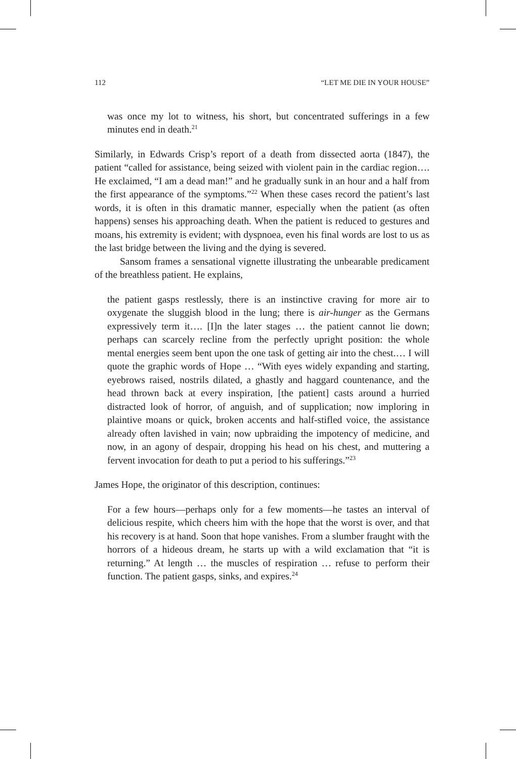112 “LET ME DIE IN YOUR HOUSE”
was once my lot to witness, his short, but concentrated sufferings in a few minutes end in death.<sup>21</sup>
Similarly, in Edwards Crisp’s report of a death from dissected aorta (1847), the patient “called for assistance, being seized with violent pain in the cardiac region…. He exclaimed, “I am a dead man!” and he gradually sunk in an hour and a half from the first appearance of the symptoms.”<sup>22</sup> When these cases record the patient’s last words, it is often in this dramatic manner, especially when the patient (as often happens) senses his approaching death. When the patient is reduced to gestures and moans, his extremity is evident; with dyspnoea, even his final words are lost to us as the last bridge between the living and the dying is severed.
Sansom frames a sensational vignette illustrating the unbearable predicament of the breathless patient. He explains,
the patient gasps restlessly, there is an instinctive craving for more air to oxygenate the sluggish blood in the lung; there is air-hunger as the Germans expressively term it…. [I]n the later stages … the patient cannot lie down; perhaps can scarcely recline from the perfectly upright position: the whole mental energies seem bent upon the one task of getting air into the chest.… I will quote the graphic words of Hope … “With eyes widely expanding and starting, eyebrows raised, nostrils dilated, a ghastly and haggard countenance, and the head thrown back at every inspiration, [the patient] casts around a hurried distracted look of horror, of anguish, and of supplication; now imploring in plaintive moans or quick, broken accents and half-stifled voice, the assistance already often lavished in vain; now upbraiding the impotency of medicine, and now, in an agony of despair, dropping his head on his chest, and muttering a fervent invocation for death to put a period to his sufferings.”<sup>23</sup>
James Hope, the originator of this description, continues:
For a few hours—perhaps only for a few moments—he tastes an interval of delicious respite, which cheers him with the hope that the worst is over, and that his recovery is at hand. Soon that hope vanishes. From a slumber fraught with the horrors of a hideous dream, he starts up with a wild exclamation that “it is returning.” At length … the muscles of respiration … refuse to perform their function. The patient gasps, sinks, and expires.<sup>24</sup>